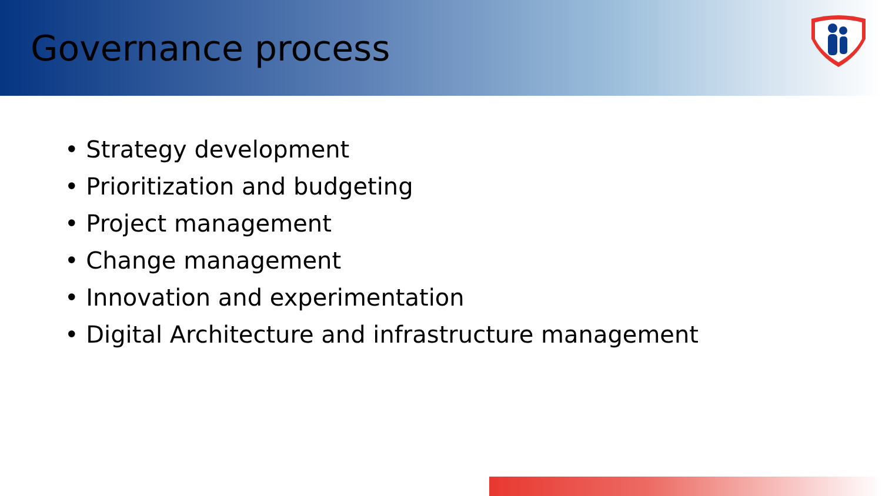Governance process
• Strategy development
• Prioritization and budgeting
• Project management
• Change management
• Innovation and experimentation
• Digital Architecture and infrastructure management